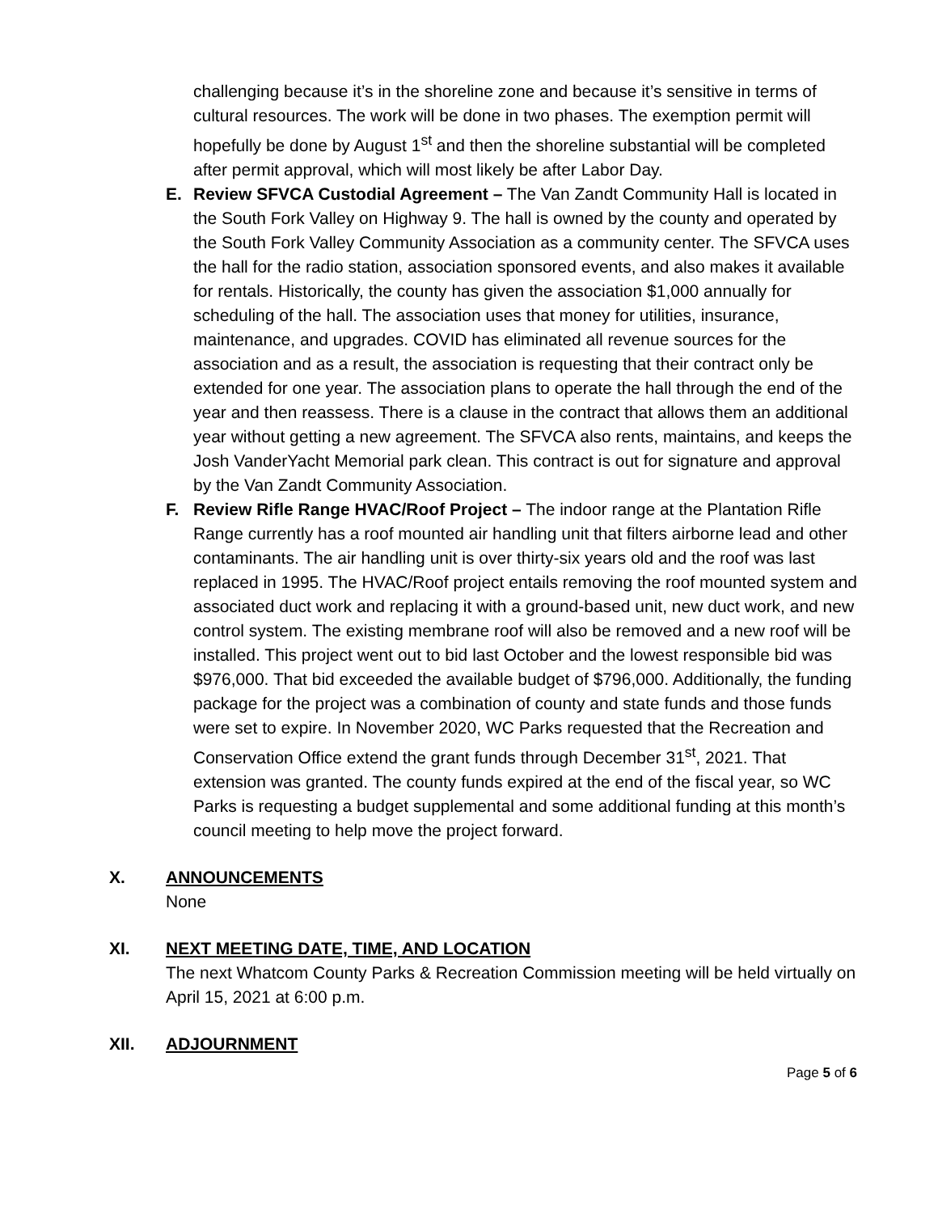challenging because it’s in the shoreline zone and because it’s sensitive in terms of cultural resources. The work will be done in two phases. The exemption permit will hopefully be done by August 1<sup>st</sup> and then the shoreline substantial will be completed after permit approval, which will most likely be after Labor Day.
E. Review SFVCA Custodial Agreement – The Van Zandt Community Hall is located in the South Fork Valley on Highway 9. The hall is owned by the county and operated by the South Fork Valley Community Association as a community center. The SFVCA uses the hall for the radio station, association sponsored events, and also makes it available for rentals. Historically, the county has given the association $1,000 annually for scheduling of the hall. The association uses that money for utilities, insurance, maintenance, and upgrades. COVID has eliminated all revenue sources for the association and as a result, the association is requesting that their contract only be extended for one year. The association plans to operate the hall through the end of the year and then reassess. There is a clause in the contract that allows them an additional year without getting a new agreement. The SFVCA also rents, maintains, and keeps the Josh VanderYacht Memorial park clean. This contract is out for signature and approval by the Van Zandt Community Association.
F. Review Rifle Range HVAC/Roof Project – The indoor range at the Plantation Rifle Range currently has a roof mounted air handling unit that filters airborne lead and other contaminants. The air handling unit is over thirty-six years old and the roof was last replaced in 1995. The HVAC/Roof project entails removing the roof mounted system and associated duct work and replacing it with a ground-based unit, new duct work, and new control system. The existing membrane roof will also be removed and a new roof will be installed. This project went out to bid last October and the lowest responsible bid was $976,000. That bid exceeded the available budget of $796,000. Additionally, the funding package for the project was a combination of county and state funds and those funds were set to expire. In November 2020, WC Parks requested that the Recreation and Conservation Office extend the grant funds through December 31<sup>st</sup>, 2021. That extension was granted. The county funds expired at the end of the fiscal year, so WC Parks is requesting a budget supplemental and some additional funding at this month’s council meeting to help move the project forward.
X. ANNOUNCEMENTS
None
XI. NEXT MEETING DATE, TIME, AND LOCATION
The next Whatcom County Parks & Recreation Commission meeting will be held virtually on April 15, 2021 at 6:00 p.m.
XII. ADJOURNMENT
Page 5 of 6